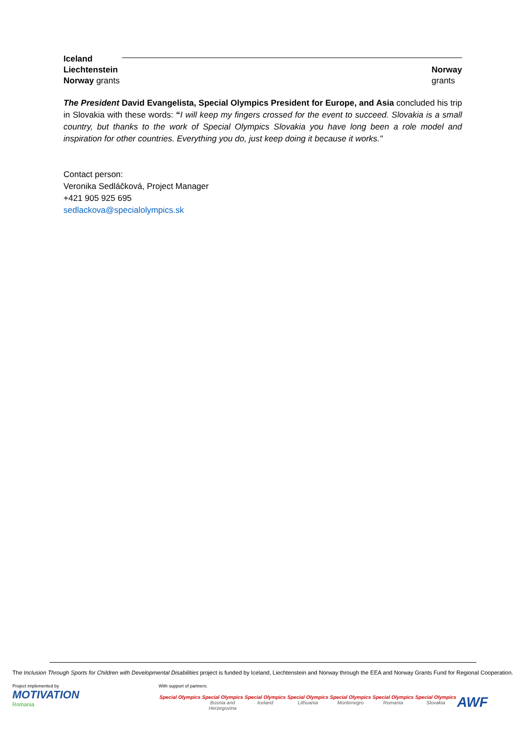Iceland
Liechtenstein
Norway grants
Norway
grants
The President David Evangelista, Special Olympics President for Europe, and Asia concluded his trip in Slovakia with these words: “I will keep my fingers crossed for the event to succeed. Slovakia is a small country, but thanks to the work of Special Olympics Slovakia you have long been a role model and inspiration for other countries. Everything you do, just keep doing it because it works."
Contact person:
Veronika Sedláčková, Project Manager
+421 905 925 695
sedlackova@specialolympics.sk
The Inclusion Through Sports for Children with Developmental Disabilities project is funded by Iceland, Liechtenstein and Norway through the EEA and Norway Grants Fund for Regional Cooperation.
Project implemented by
MOTIVATION
Romania
With support of partners:
Special Olympics
Special Olympics
Bosnia and Herzegovina
Special Olympics
Iceland
Special Olympics
Lithuania
Special Olympics
Montenegro
Special Olympics
Romania
Special Olympics
Slovakia
AWF